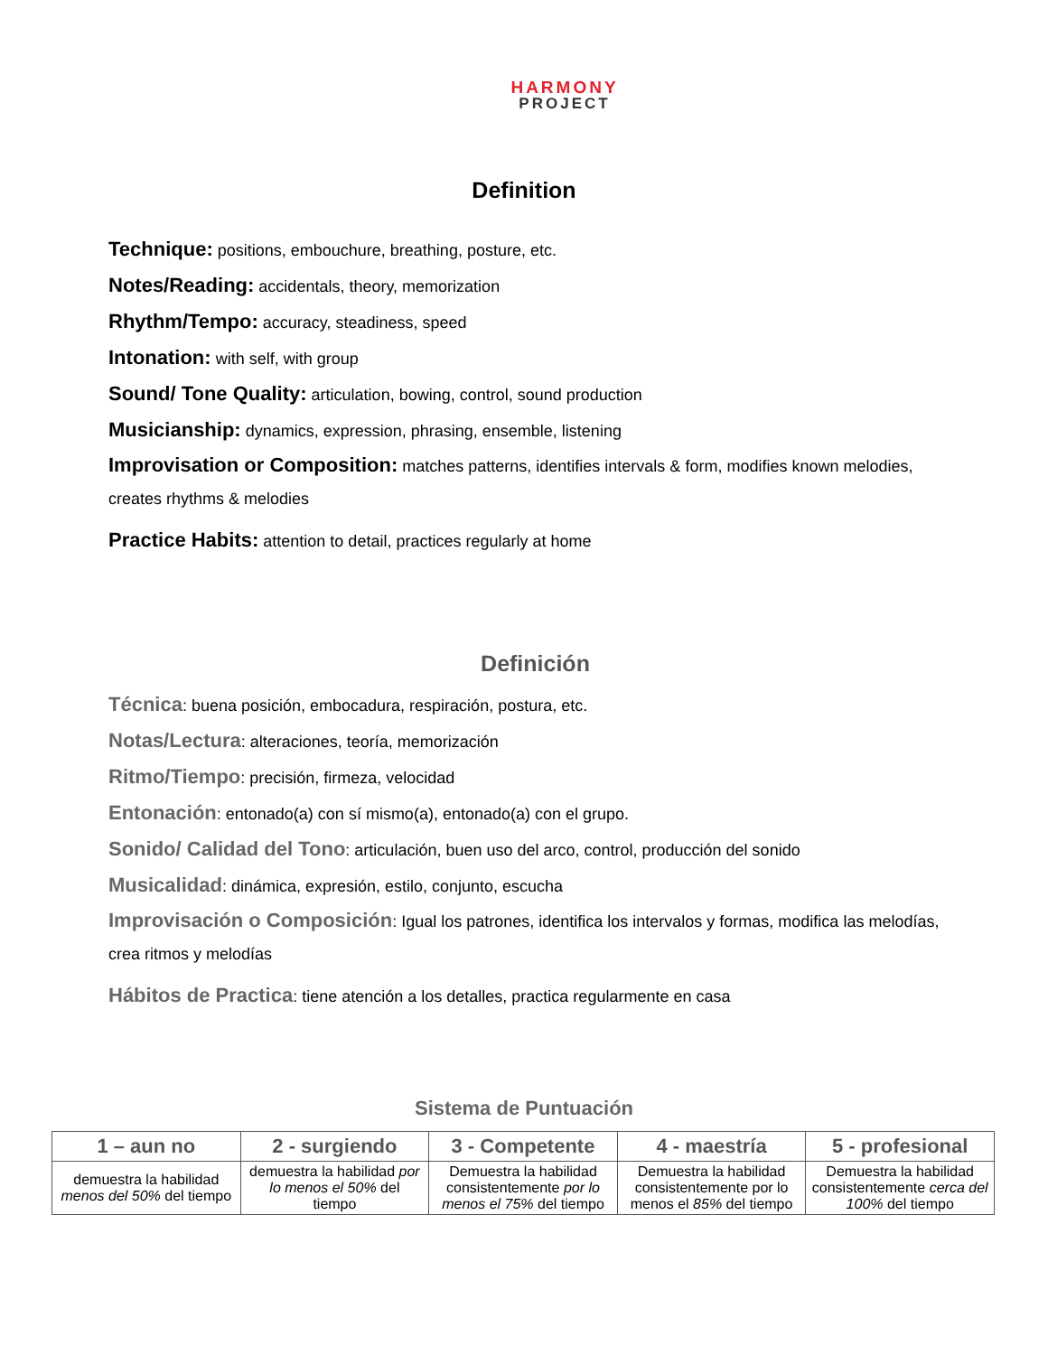HARMONY
PROJECT
Definition
Technique: positions, embouchure, breathing, posture, etc.
Notes/Reading: accidentals, theory, memorization
Rhythm/Tempo: accuracy, steadiness, speed
Intonation: with self, with group
Sound/ Tone Quality: articulation, bowing, control, sound production
Musicianship: dynamics, expression, phrasing, ensemble, listening
Improvisation or Composition: matches patterns, identifies intervals & form, modifies known melodies, creates rhythms & melodies
Practice Habits: attention to detail, practices regularly at home
Definición
Técnica: buena posición, embocadura, respiración, postura, etc.
Notas/Lectura: alteraciones, teoría, memorización
Ritmo/Tiempo: precisión, firmeza, velocidad
Entonación: entonado(a) con sí mismo(a), entonado(a) con el grupo.
Sonido/ Calidad del Tono: articulación, buen uso del arco, control, producción del sonido
Musicalidad: dinámica, expresión, estilo, conjunto, escucha
Improvisación o Composición: Igual los patrones, identifica los intervalos y formas, modifica las melodías, crea ritmos y melodías
Hábitos de Practica: tiene atención a los detalles, practica regularmente en casa
Sistema de Puntuación
| 1 – aun no | 2 - surgiendo | 3 - Competente | 4 - maestría | 5 - profesional |
| --- | --- | --- | --- | --- |
| demuestra la habilidad menos del 50% del tiempo | demuestra la habilidad por lo menos el 50% del tiempo | Demuestra la habilidad consistentemente por lo menos el 75% del tiempo | Demuestra la habilidad consistentemente por lo menos el 85% del tiempo | Demuestra la habilidad consistentemente cerca del 100% del tiempo |